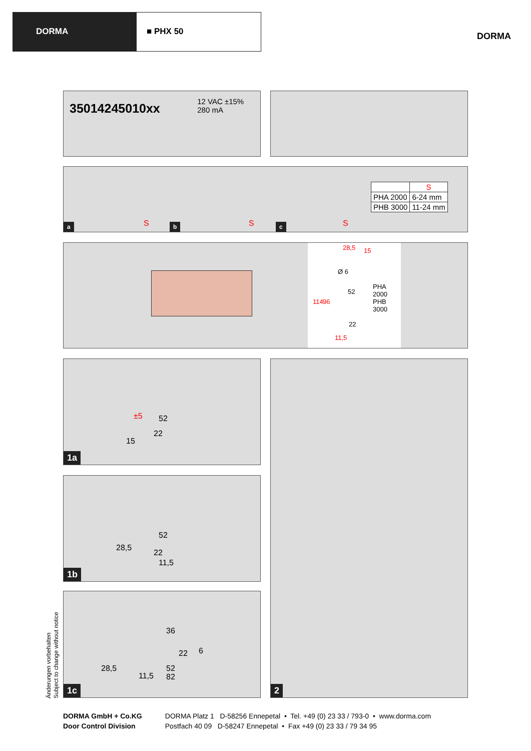DORMA ■ PHX 50
DORMA
35014245010xx 12 VAC ±15%
280 mA
a b c
S S S
| | S |
| --- | --- |
| PHA 2000 | 6-24 mm |
| PHB 3000 | 11-24 mm |
28,5 15
Ø 6
114 96
52
22
11,5
PHA 2000
PHB 3000
1a
±5 52
22
15
1b
28,5
22
11,5
52
1c
28,5
11,5
52
82
22 6
36
2
Änderungen vorbehalten
Subject to change without notice
DORMA GmbH + Co.KG
Door Control Division
DORMA Platz 1 D-58256 Ennepetal • Tel. +49 (0) 23 33 / 793-0 • www.dorma.com
Postfach 40 09 D-58247 Ennepetal • Fax +49 (0) 23 33 / 79 34 95